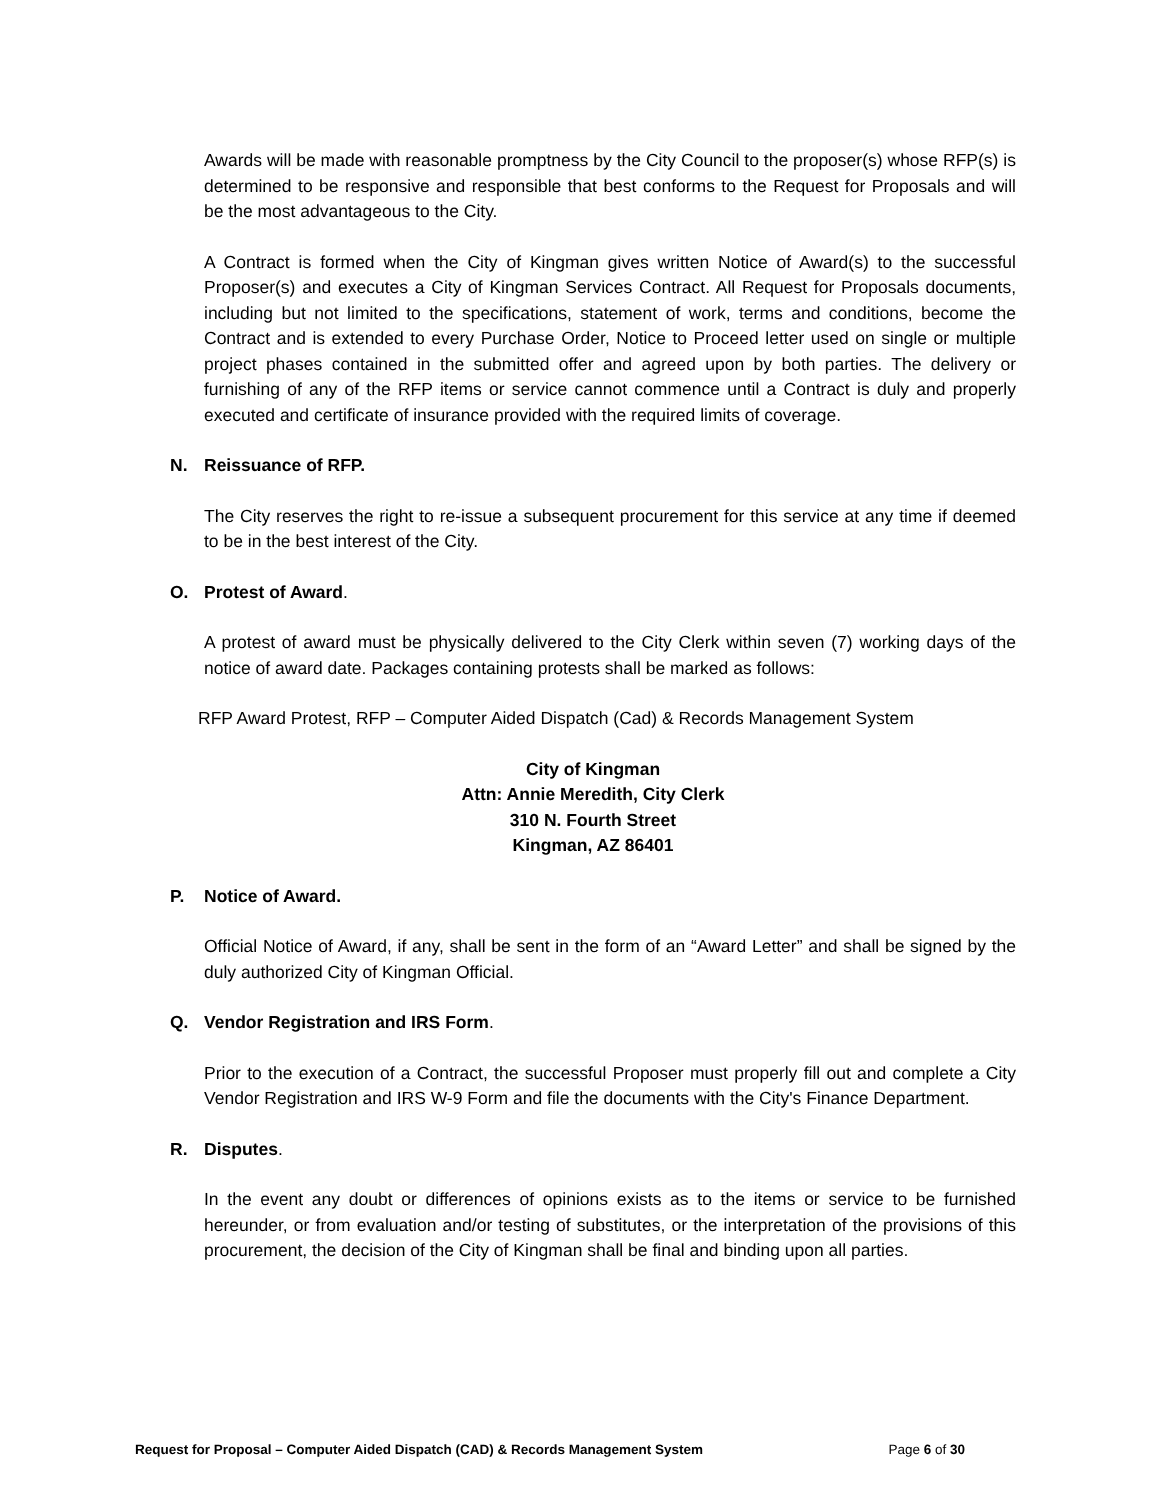Awards will be made with reasonable promptness by the City Council to the proposer(s) whose RFP(s) is determined to be responsive and responsible that best conforms to the Request for Proposals and will be the most advantageous to the City.
A Contract is formed when the City of Kingman gives written Notice of Award(s) to the successful Proposer(s) and executes a City of Kingman Services Contract. All Request for Proposals documents, including but not limited to the specifications, statement of work, terms and conditions, become the Contract and is extended to every Purchase Order, Notice to Proceed letter used on single or multiple project phases contained in the submitted offer and agreed upon by both parties. The delivery or furnishing of any of the RFP items or service cannot commence until a Contract is duly and properly executed and certificate of insurance provided with the required limits of coverage.
N. Reissuance of RFP.
The City reserves the right to re-issue a subsequent procurement for this service at any time if deemed to be in the best interest of the City.
O. Protest of Award.
A protest of award must be physically delivered to the City Clerk within seven (7) working days of the notice of award date. Packages containing protests shall be marked as follows:
RFP Award Protest, RFP – Computer Aided Dispatch (Cad) & Records Management System
City of Kingman
Attn: Annie Meredith, City Clerk
310 N. Fourth Street
Kingman, AZ 86401
P. Notice of Award.
Official Notice of Award, if any, shall be sent in the form of an “Award Letter” and shall be signed by the duly authorized City of Kingman Official.
Q. Vendor Registration and IRS Form.
Prior to the execution of a Contract, the successful Proposer must properly fill out and complete a City Vendor Registration and IRS W-9 Form and file the documents with the City's Finance Department.
R. Disputes.
In the event any doubt or differences of opinions exists as to the items or service to be furnished hereunder, or from evaluation and/or testing of substitutes, or the interpretation of the provisions of this procurement, the decision of the City of Kingman shall be final and binding upon all parties.
Request for Proposal – Computer Aided Dispatch (CAD) & Records Management System Page 6 of 30